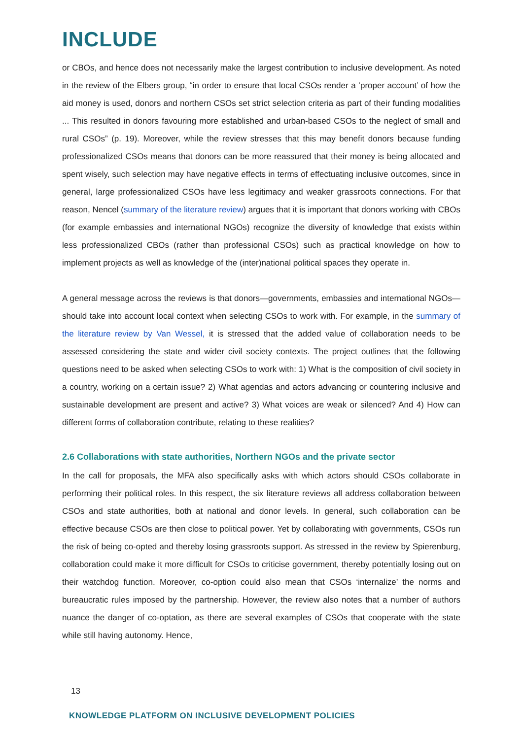INCLUDE
or CBOs, and hence does not necessarily make the largest contribution to inclusive development. As noted in the review of the Elbers group, “in order to ensure that local CSOs render a ‘proper account’ of how the aid money is used, donors and northern CSOs set strict selection criteria as part of their funding modalities ... This resulted in donors favouring more established and urban-based CSOs to the neglect of small and rural CSOs” (p. 19). Moreover, while the review stresses that this may benefit donors because funding professionalized CSOs means that donors can be more reassured that their money is being allocated and spent wisely, such selection may have negative effects in terms of effectuating inclusive outcomes, since in general, large professionalized CSOs have less legitimacy and weaker grassroots connections. For that reason, Nencel (summary of the literature review) argues that it is important that donors working with CBOs (for example embassies and international NGOs) recognize the diversity of knowledge that exists within less professionalized CBOs (rather than professional CSOs) such as practical knowledge on how to implement projects as well as knowledge of the (inter)national political spaces they operate in.
A general message across the reviews is that donors—governments, embassies and international NGOs—should take into account local context when selecting CSOs to work with. For example, in the summary of the literature review by Van Wessel, it is stressed that the added value of collaboration needs to be assessed considering the state and wider civil society contexts. The project outlines that the following questions need to be asked when selecting CSOs to work with: 1) What is the composition of civil society in a country, working on a certain issue? 2) What agendas and actors advancing or countering inclusive and sustainable development are present and active? 3) What voices are weak or silenced? And 4) How can different forms of collaboration contribute, relating to these realities?
2.6 Collaborations with state authorities, Northern NGOs and the private sector
In the call for proposals, the MFA also specifically asks with which actors should CSOs collaborate in performing their political roles. In this respect, the six literature reviews all address collaboration between CSOs and state authorities, both at national and donor levels. In general, such collaboration can be effective because CSOs are then close to political power. Yet by collaborating with governments, CSOs run the risk of being co-opted and thereby losing grassroots support. As stressed in the review by Spierenburg, collaboration could make it more difficult for CSOs to criticise government, thereby potentially losing out on their watchdog function. Moreover, co-option could also mean that CSOs ‘internalize’ the norms and bureaucratic rules imposed by the partnership. However, the review also notes that a number of authors nuance the danger of co-optation, as there are several examples of CSOs that cooperate with the state while still having autonomy. Hence,
13
KNOWLEDGE PLATFORM ON INCLUSIVE DEVELOPMENT POLICIES